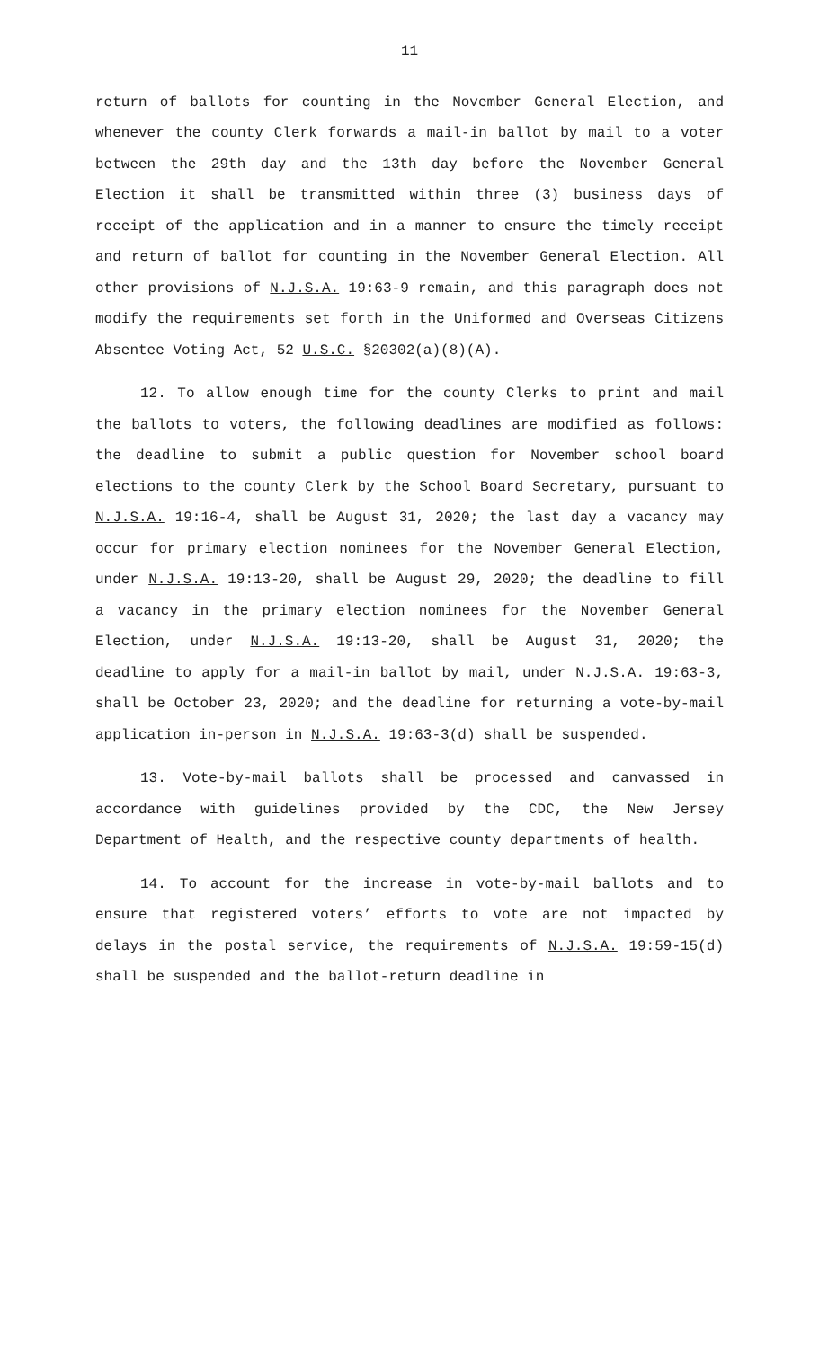11
return of ballots for counting in the November General Election, and whenever the county Clerk forwards a mail-in ballot by mail to a voter between the 29th day and the 13th day before the November General Election it shall be transmitted within three (3) business days of receipt of the application and in a manner to ensure the timely receipt and return of ballot for counting in the November General Election. All other provisions of N.J.S.A. 19:63-9 remain, and this paragraph does not modify the requirements set forth in the Uniformed and Overseas Citizens Absentee Voting Act, 52 U.S.C. §20302(a)(8)(A).
12. To allow enough time for the county Clerks to print and mail the ballots to voters, the following deadlines are modified as follows: the deadline to submit a public question for November school board elections to the county Clerk by the School Board Secretary, pursuant to N.J.S.A. 19:16-4, shall be August 31, 2020; the last day a vacancy may occur for primary election nominees for the November General Election, under N.J.S.A. 19:13-20, shall be August 29, 2020; the deadline to fill a vacancy in the primary election nominees for the November General Election, under N.J.S.A. 19:13-20, shall be August 31, 2020; the deadline to apply for a mail-in ballot by mail, under N.J.S.A. 19:63-3, shall be October 23, 2020; and the deadline for returning a vote-by-mail application in-person in N.J.S.A. 19:63-3(d) shall be suspended.
13. Vote-by-mail ballots shall be processed and canvassed in accordance with guidelines provided by the CDC, the New Jersey Department of Health, and the respective county departments of health.
14. To account for the increase in vote-by-mail ballots and to ensure that registered voters’ efforts to vote are not impacted by delays in the postal service, the requirements of N.J.S.A. 19:59-15(d) shall be suspended and the ballot-return deadline in